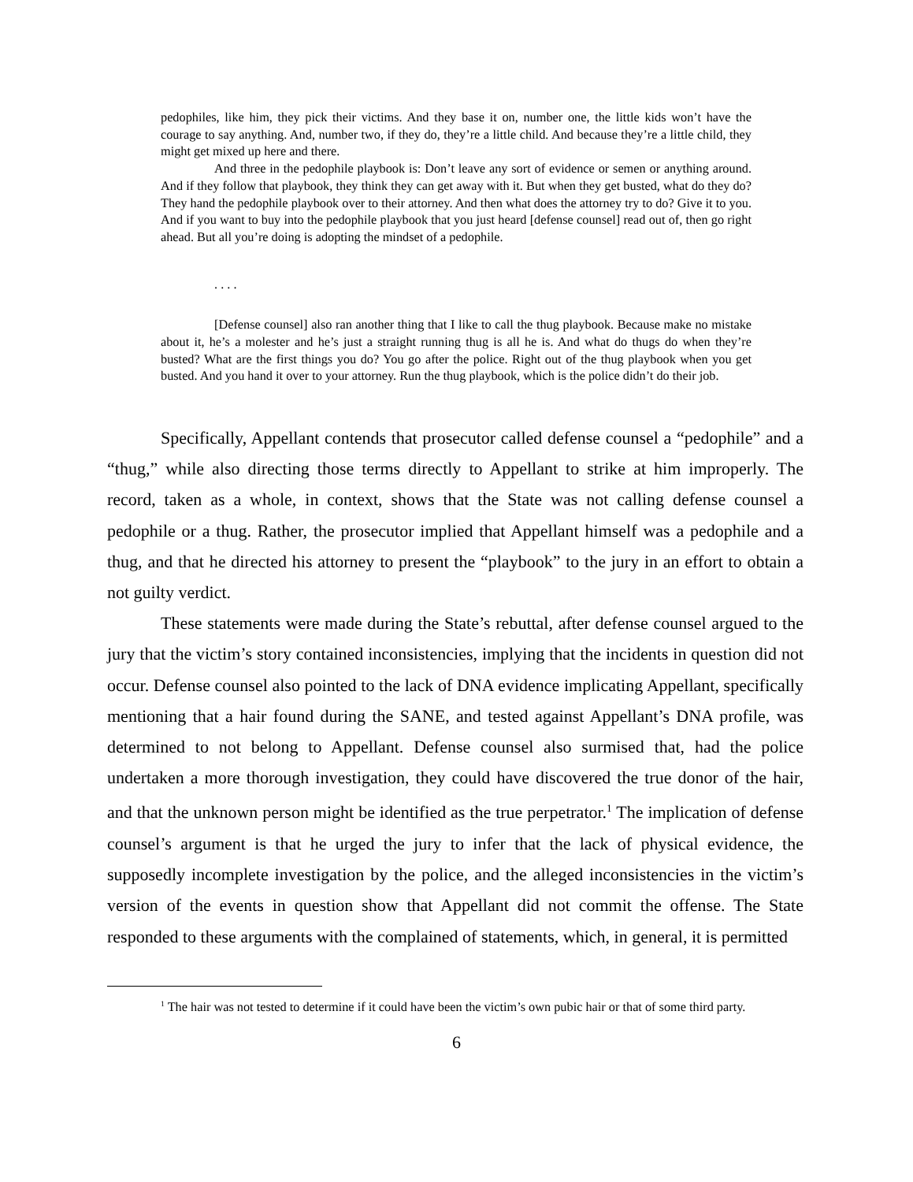pedophiles, like him, they pick their victims. And they base it on, number one, the little kids won’t have the courage to say anything. And, number two, if they do, they’re a little child. And because they’re a little child, they might get mixed up here and there.
And three in the pedophile playbook is: Don’t leave any sort of evidence or semen or anything around. And if they follow that playbook, they think they can get away with it. But when they get busted, what do they do? They hand the pedophile playbook over to their attorney. And then what does the attorney try to do? Give it to you. And if you want to buy into the pedophile playbook that you just heard [defense counsel] read out of, then go right ahead. But all you’re doing is adopting the mindset of a pedophile.
. . . .
[Defense counsel] also ran another thing that I like to call the thug playbook. Because make no mistake about it, he’s a molester and he’s just a straight running thug is all he is. And what do thugs do when they’re busted? What are the first things you do? You go after the police. Right out of the thug playbook when you get busted. And you hand it over to your attorney. Run the thug playbook, which is the police didn’t do their job.
Specifically, Appellant contends that prosecutor called defense counsel a “pedophile” and a “thug,” while also directing those terms directly to Appellant to strike at him improperly. The record, taken as a whole, in context, shows that the State was not calling defense counsel a pedophile or a thug. Rather, the prosecutor implied that Appellant himself was a pedophile and a thug, and that he directed his attorney to present the “playbook” to the jury in an effort to obtain a not guilty verdict.
These statements were made during the State’s rebuttal, after defense counsel argued to the jury that the victim’s story contained inconsistencies, implying that the incidents in question did not occur. Defense counsel also pointed to the lack of DNA evidence implicating Appellant, specifically mentioning that a hair found during the SANE, and tested against Appellant’s DNA profile, was determined to not belong to Appellant. Defense counsel also surmised that, had the police undertaken a more thorough investigation, they could have discovered the true donor of the hair, and that the unknown person might be identified as the true perpetrator.<sup>1</sup> The implication of defense counsel’s argument is that he urged the jury to infer that the lack of physical evidence, the supposedly incomplete investigation by the police, and the alleged inconsistencies in the victim’s version of the events in question show that Appellant did not commit the offense. The State responded to these arguments with the complained of statements, which, in general, it is permitted
<sup>1</sup> The hair was not tested to determine if it could have been the victim’s own pubic hair or that of some third party.
6